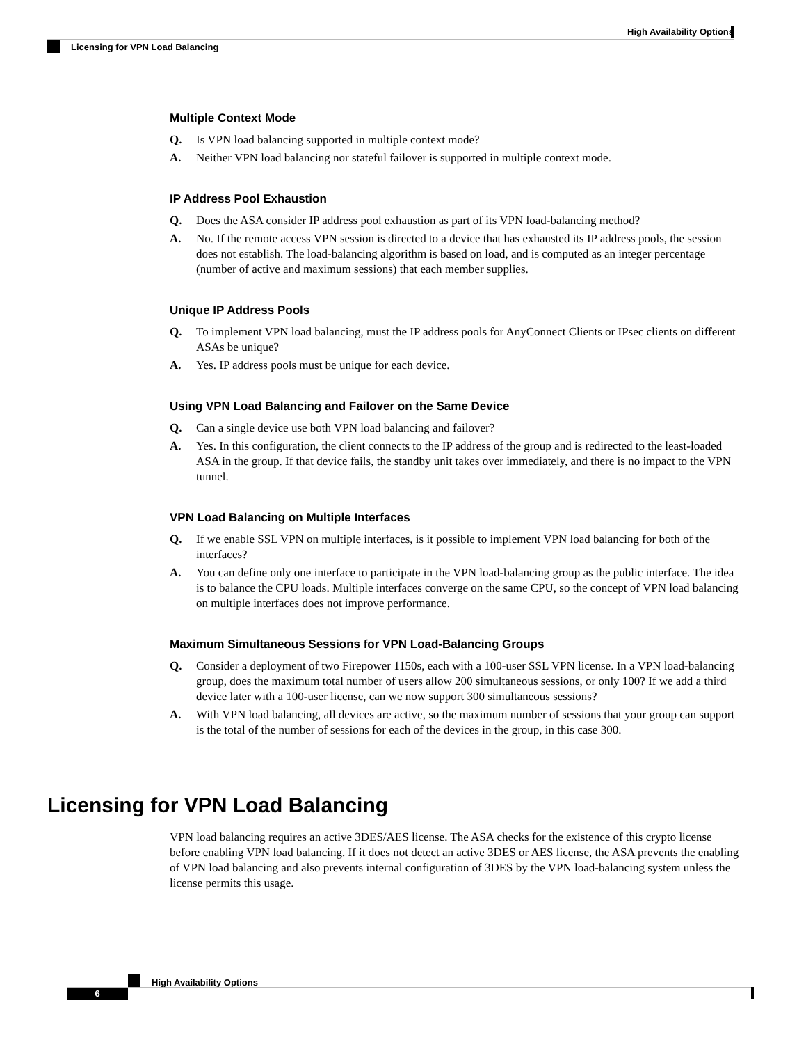High Availability Options
Licensing for VPN Load Balancing
Multiple Context Mode
Q. Is VPN load balancing supported in multiple context mode?
A. Neither VPN load balancing nor stateful failover is supported in multiple context mode.
IP Address Pool Exhaustion
Q. Does the ASA consider IP address pool exhaustion as part of its VPN load-balancing method?
A. No. If the remote access VPN session is directed to a device that has exhausted its IP address pools, the session does not establish. The load-balancing algorithm is based on load, and is computed as an integer percentage (number of active and maximum sessions) that each member supplies.
Unique IP Address Pools
Q. To implement VPN load balancing, must the IP address pools for AnyConnect Clients or IPsec clients on different ASAs be unique?
A. Yes. IP address pools must be unique for each device.
Using VPN Load Balancing and Failover on the Same Device
Q. Can a single device use both VPN load balancing and failover?
A. Yes. In this configuration, the client connects to the IP address of the group and is redirected to the least-loaded ASA in the group. If that device fails, the standby unit takes over immediately, and there is no impact to the VPN tunnel.
VPN Load Balancing on Multiple Interfaces
Q. If we enable SSL VPN on multiple interfaces, is it possible to implement VPN load balancing for both of the interfaces?
A. You can define only one interface to participate in the VPN load-balancing group as the public interface. The idea is to balance the CPU loads. Multiple interfaces converge on the same CPU, so the concept of VPN load balancing on multiple interfaces does not improve performance.
Maximum Simultaneous Sessions for VPN Load-Balancing Groups
Q. Consider a deployment of two Firepower 1150s, each with a 100-user SSL VPN license. In a VPN load-balancing group, does the maximum total number of users allow 200 simultaneous sessions, or only 100? If we add a third device later with a 100-user license, can we now support 300 simultaneous sessions?
A. With VPN load balancing, all devices are active, so the maximum number of sessions that your group can support is the total of the number of sessions for each of the devices in the group, in this case 300.
Licensing for VPN Load Balancing
VPN load balancing requires an active 3DES/AES license. The ASA checks for the existence of this crypto license before enabling VPN load balancing. If it does not detect an active 3DES or AES license, the ASA prevents the enabling of VPN load balancing and also prevents internal configuration of 3DES by the VPN load-balancing system unless the license permits this usage.
High Availability Options
6